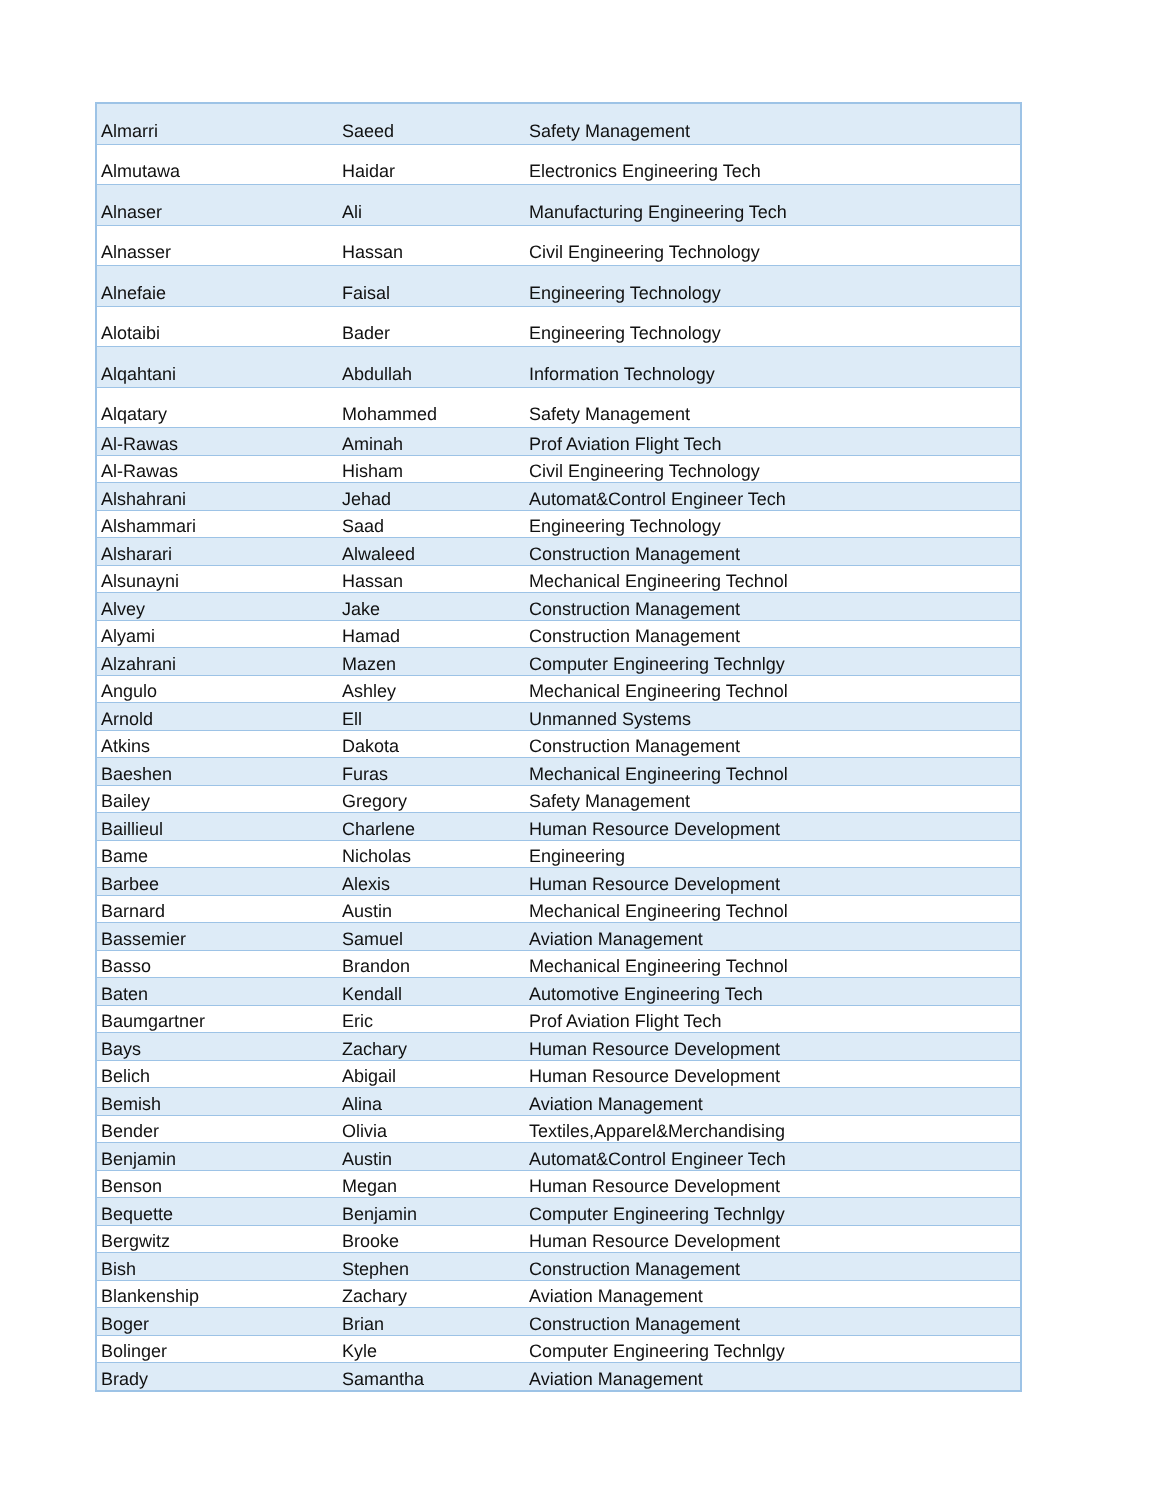| Almarri | Saeed | Safety Management |
| Almutawa | Haidar | Electronics Engineering Tech |
| Alnaser | Ali | Manufacturing Engineering Tech |
| Alnasser | Hassan | Civil Engineering Technology |
| Alnefaie | Faisal | Engineering Technology |
| Alotaibi | Bader | Engineering Technology |
| Alqahtani | Abdullah | Information Technology |
| Alqatary | Mohammed | Safety Management |
| Al-Rawas | Aminah | Prof Aviation Flight Tech |
| Al-Rawas | Hisham | Civil Engineering Technology |
| Alshahrani | Jehad | Automat&Control Engineer Tech |
| Alshammari | Saad | Engineering Technology |
| Alsharari | Alwaleed | Construction Management |
| Alsunayni | Hassan | Mechanical Engineering Technol |
| Alvey | Jake | Construction Management |
| Alyami | Hamad | Construction Management |
| Alzahrani | Mazen | Computer Engineering Technlgy |
| Angulo | Ashley | Mechanical Engineering Technol |
| Arnold | Ell | Unmanned Systems |
| Atkins | Dakota | Construction Management |
| Baeshen | Furas | Mechanical Engineering Technol |
| Bailey | Gregory | Safety Management |
| Baillieul | Charlene | Human Resource Development |
| Bame | Nicholas | Engineering |
| Barbee | Alexis | Human Resource Development |
| Barnard | Austin | Mechanical Engineering Technol |
| Bassemier | Samuel | Aviation Management |
| Basso | Brandon | Mechanical Engineering Technol |
| Baten | Kendall | Automotive Engineering Tech |
| Baumgartner | Eric | Prof Aviation Flight Tech |
| Bays | Zachary | Human Resource Development |
| Belich | Abigail | Human Resource Development |
| Bemish | Alina | Aviation Management |
| Bender | Olivia | Textiles,Apparel&Merchandising |
| Benjamin | Austin | Automat&Control Engineer Tech |
| Benson | Megan | Human Resource Development |
| Bequette | Benjamin | Computer Engineering Technlgy |
| Bergwitz | Brooke | Human Resource Development |
| Bish | Stephen | Construction Management |
| Blankenship | Zachary | Aviation Management |
| Boger | Brian | Construction Management |
| Bolinger | Kyle | Computer Engineering Technlgy |
| Brady | Samantha | Aviation Management |